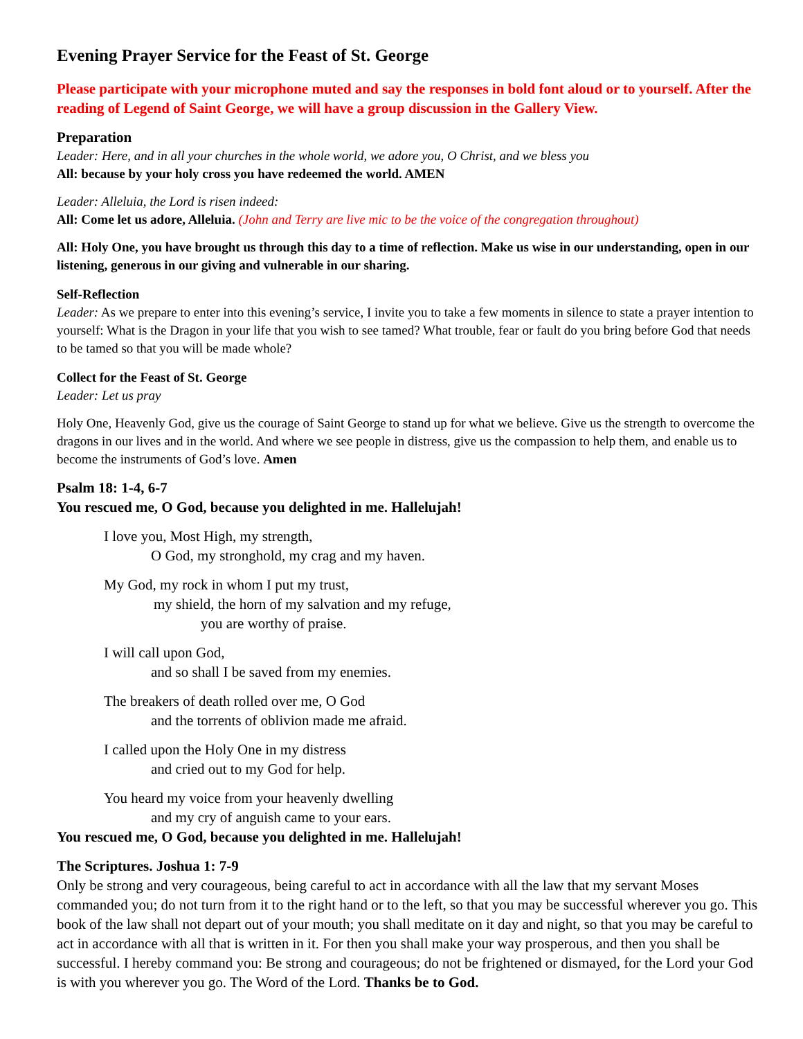Evening Prayer Service for the Feast of St. George
Please participate with your microphone muted and say the responses in bold font aloud or to yourself. After the reading of Legend of Saint George, we will have a group discussion in the Gallery View.
Preparation
Leader: Here, and in all your churches in the whole world, we adore you, O Christ, and we bless you
All: because by your holy cross you have redeemed the world. AMEN
Leader: Alleluia, the Lord is risen indeed:
All: Come let us adore, Alleluia. (John and Terry are live mic to be the voice of the congregation throughout)
All: Holy One, you have brought us through this day to a time of reflection. Make us wise in our understanding, open in our listening, generous in our giving and vulnerable in our sharing.
Self-Reflection
Leader: As we prepare to enter into this evening’s service, I invite you to take a few moments in silence to state a prayer intention to yourself: What is the Dragon in your life that you wish to see tamed? What trouble, fear or fault do you bring before God that needs to be tamed so that you will be made whole?
Collect for the Feast of St. George
Leader: Let us pray
Holy One, Heavenly God, give us the courage of Saint George to stand up for what we believe. Give us the strength to overcome the dragons in our lives and in the world. And where we see people in distress, give us the compassion to help them, and enable us to become the instruments of God’s love. Amen
Psalm 18: 1-4, 6-7
You rescued me, O God, because you delighted in me. Hallelujah!
I love you, Most High, my strength,
O God, my stronghold, my crag and my haven.
My God, my rock in whom I put my trust,
my shield, the horn of my salvation and my refuge,
you are worthy of praise.
I will call upon God,
and so shall I be saved from my enemies.
The breakers of death rolled over me, O God
and the torrents of oblivion made me afraid.
I called upon the Holy One in my distress
and cried out to my God for help.
You heard my voice from your heavenly dwelling
and my cry of anguish came to your ears.
You rescued me, O God, because you delighted in me. Hallelujah!
The Scriptures. Joshua 1: 7-9
Only be strong and very courageous, being careful to act in accordance with all the law that my servant Moses commanded you; do not turn from it to the right hand or to the left, so that you may be successful wherever you go. This book of the law shall not depart out of your mouth; you shall meditate on it day and night, so that you may be careful to act in accordance with all that is written in it. For then you shall make your way prosperous, and then you shall be successful. I hereby command you: Be strong and courageous; do not be frightened or dismayed, for the Lord your God is with you wherever you go. The Word of the Lord. Thanks be to God.